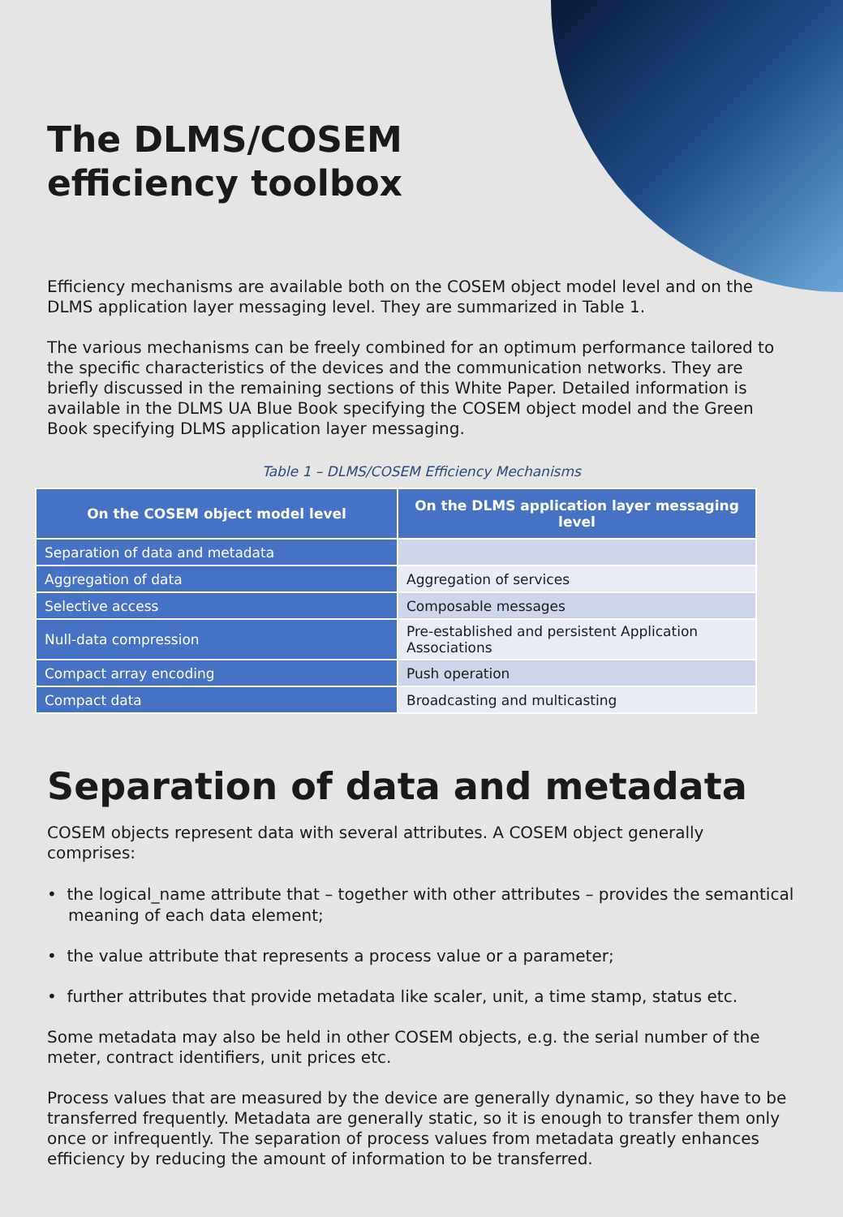The DLMS/COSEM
efficiency toolbox
Efficiency mechanisms are available both on the COSEM object model level and on the DLMS application layer messaging level. They are summarized in Table 1.
The various mechanisms can be freely combined for an optimum performance tailored to the specific characteristics of the devices and the communication networks. They are briefly discussed in the remaining sections of this White Paper. Detailed information is available in the DLMS UA Blue Book specifying the COSEM object model and the Green Book specifying DLMS application layer messaging.
Table 1 – DLMS/COSEM Efficiency Mechanisms
| On the COSEM object model level | On the DLMS application layer messaging level |
| --- | --- |
| Separation of data and metadata | |
| Aggregation of data | Aggregation of services |
| Selective access | Composable messages |
| Null-data compression | Pre-established and persistent Application Associations |
| Compact array encoding | Push operation |
| Compact data | Broadcasting and multicasting |
Separation of data and metadata
COSEM objects represent data with several attributes. A COSEM object generally comprises:
• the logical_name attribute that – together with other attributes – provides the semantical meaning of each data element;
• the value attribute that represents a process value or a parameter;
• further attributes that provide metadata like scaler, unit, a time stamp, status etc.
Some metadata may also be held in other COSEM objects, e.g. the serial number of the meter, contract identifiers, unit prices etc.
Process values that are measured by the device are generally dynamic, so they have to be transferred frequently. Metadata are generally static, so it is enough to transfer them only once or infrequently. The separation of process values from metadata greatly enhances efficiency by reducing the amount of information to be transferred.